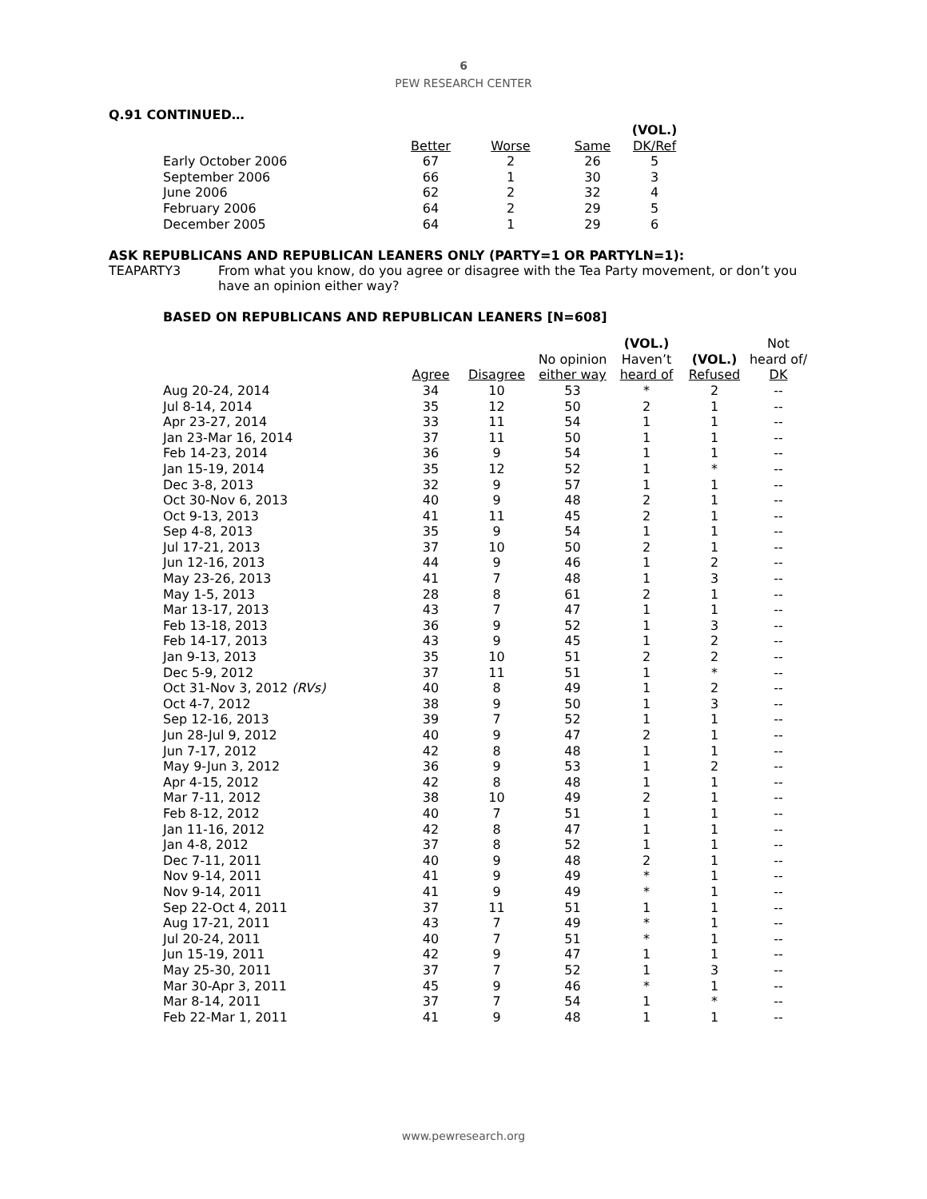6
PEW RESEARCH CENTER
Q.91 CONTINUED…
| | Better | Worse | Same | (VOL.) DK/Ref |
| --- | --- | --- | --- | --- |
| Early October 2006 | 67 | 2 | 26 | 5 |
| September 2006 | 66 | 1 | 30 | 3 |
| June 2006 | 62 | 2 | 32 | 4 |
| February 2006 | 64 | 2 | 29 | 5 |
| December 2005 | 64 | 1 | 29 | 6 |
ASK REPUBLICANS AND REPUBLICAN LEANERS ONLY (PARTY=1 OR PARTYLN=1):
TEAPARTY3 From what you know, do you agree or disagree with the Tea Party movement, or don’t you have an opinion either way?
BASED ON REPUBLICANS AND REPUBLICAN LEANERS [N=608]
| | Agree | Disagree | No opinion either way | (VOL.) Haven’t heard of | (VOL.) Refused | Not heard of/ DK |
| --- | --- | --- | --- | --- | --- | --- |
| Aug 20-24, 2014 | 34 | 10 | 53 | * | 2 | -- |
| Jul 8-14, 2014 | 35 | 12 | 50 | 2 | 1 | -- |
| Apr 23-27, 2014 | 33 | 11 | 54 | 1 | 1 | -- |
| Jan 23-Mar 16, 2014 | 37 | 11 | 50 | 1 | 1 | -- |
| Feb 14-23, 2014 | 36 | 9 | 54 | 1 | 1 | -- |
| Jan 15-19, 2014 | 35 | 12 | 52 | 1 | * | -- |
| Dec 3-8, 2013 | 32 | 9 | 57 | 1 | 1 | -- |
| Oct 30-Nov 6, 2013 | 40 | 9 | 48 | 2 | 1 | -- |
| Oct 9-13, 2013 | 41 | 11 | 45 | 2 | 1 | -- |
| Sep 4-8, 2013 | 35 | 9 | 54 | 1 | 1 | -- |
| Jul 17-21, 2013 | 37 | 10 | 50 | 2 | 1 | -- |
| Jun 12-16, 2013 | 44 | 9 | 46 | 1 | 2 | -- |
| May 23-26, 2013 | 41 | 7 | 48 | 1 | 3 | -- |
| May 1-5, 2013 | 28 | 8 | 61 | 2 | 1 | -- |
| Mar 13-17, 2013 | 43 | 7 | 47 | 1 | 1 | -- |
| Feb 13-18, 2013 | 36 | 9 | 52 | 1 | 3 | -- |
| Feb 14-17, 2013 | 43 | 9 | 45 | 1 | 2 | -- |
| Jan 9-13, 2013 | 35 | 10 | 51 | 2 | 2 | -- |
| Dec 5-9, 2012 | 37 | 11 | 51 | 1 | * | -- |
| Oct 31-Nov 3, 2012 (RVs) | 40 | 8 | 49 | 1 | 2 | -- |
| Oct 4-7, 2012 | 38 | 9 | 50 | 1 | 3 | -- |
| Sep 12-16, 2013 | 39 | 7 | 52 | 1 | 1 | -- |
| Jun 28-Jul 9, 2012 | 40 | 9 | 47 | 2 | 1 | -- |
| Jun 7-17, 2012 | 42 | 8 | 48 | 1 | 1 | -- |
| May 9-Jun 3, 2012 | 36 | 9 | 53 | 1 | 2 | -- |
| Apr 4-15, 2012 | 42 | 8 | 48 | 1 | 1 | -- |
| Mar 7-11, 2012 | 38 | 10 | 49 | 2 | 1 | -- |
| Feb 8-12, 2012 | 40 | 7 | 51 | 1 | 1 | -- |
| Jan 11-16, 2012 | 42 | 8 | 47 | 1 | 1 | -- |
| Jan 4-8, 2012 | 37 | 8 | 52 | 1 | 1 | -- |
| Dec 7-11, 2011 | 40 | 9 | 48 | 2 | 1 | -- |
| Nov 9-14, 2011 | 41 | 9 | 49 | * | 1 | -- |
| Nov 9-14, 2011 | 41 | 9 | 49 | * | 1 | -- |
| Sep 22-Oct 4, 2011 | 37 | 11 | 51 | 1 | 1 | -- |
| Aug 17-21, 2011 | 43 | 7 | 49 | * | 1 | -- |
| Jul 20-24, 2011 | 40 | 7 | 51 | * | 1 | -- |
| Jun 15-19, 2011 | 42 | 9 | 47 | 1 | 1 | -- |
| May 25-30, 2011 | 37 | 7 | 52 | 1 | 3 | -- |
| Mar 30-Apr 3, 2011 | 45 | 9 | 46 | * | 1 | -- |
| Mar 8-14, 2011 | 37 | 7 | 54 | 1 | * | -- |
| Feb 22-Mar 1, 2011 | 41 | 9 | 48 | 1 | 1 | -- |
www.pewresearch.org